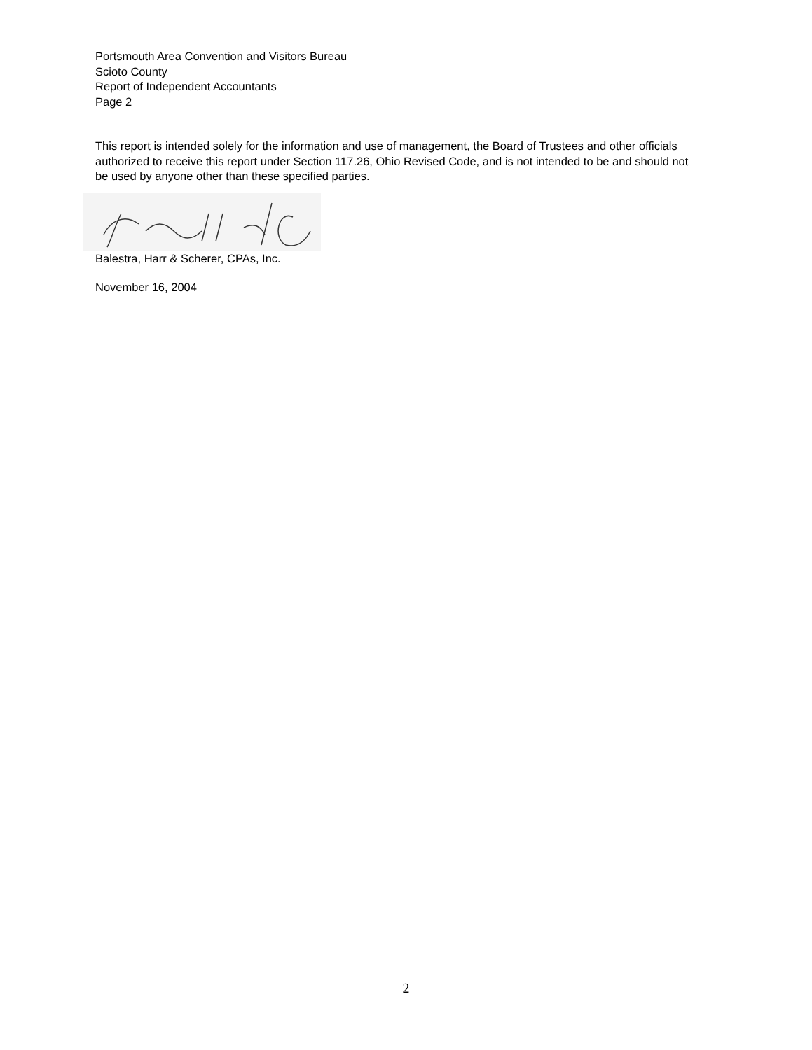Portsmouth Area Convention and Visitors Bureau
Scioto County
Report of Independent Accountants
Page 2
This report is intended solely for the information and use of management, the Board of Trustees and other officials authorized to receive this report under Section 117.26, Ohio Revised Code, and is not intended to be and should not be used by anyone other than these specified parties.
Balestra, Harr & Scherer, CPAs, Inc.
November 16, 2004
2